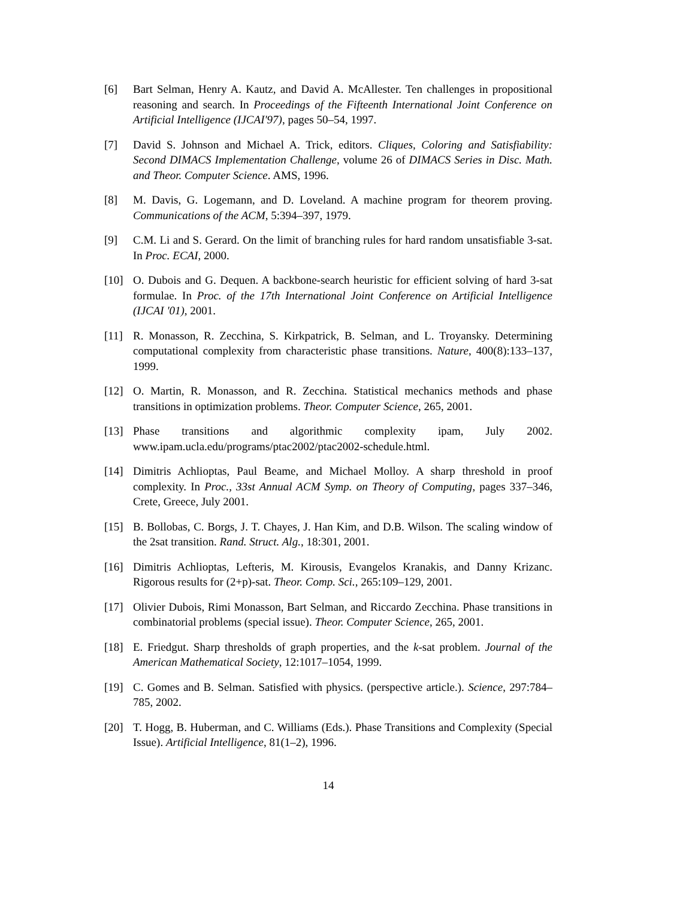[6] Bart Selman, Henry A. Kautz, and David A. McAllester. Ten challenges in propositional reasoning and search. In Proceedings of the Fifteenth International Joint Conference on Artificial Intelligence (IJCAI'97), pages 50–54, 1997.
[7] David S. Johnson and Michael A. Trick, editors. Cliques, Coloring and Satisfiability: Second DIMACS Implementation Challenge, volume 26 of DIMACS Series in Disc. Math. and Theor. Computer Science. AMS, 1996.
[8] M. Davis, G. Logemann, and D. Loveland. A machine program for theorem proving. Communications of the ACM, 5:394–397, 1979.
[9] C.M. Li and S. Gerard. On the limit of branching rules for hard random unsatisfiable 3-sat. In Proc. ECAI, 2000.
[10] O. Dubois and G. Dequen. A backbone-search heuristic for efficient solving of hard 3-sat formulae. In Proc. of the 17th International Joint Conference on Artificial Intelligence (IJCAI '01), 2001.
[11] R. Monasson, R. Zecchina, S. Kirkpatrick, B. Selman, and L. Troyansky. Determining computational complexity from characteristic phase transitions. Nature, 400(8):133–137, 1999.
[12] O. Martin, R. Monasson, and R. Zecchina. Statistical mechanics methods and phase transitions in optimization problems. Theor. Computer Science, 265, 2001.
[13] Phase transitions and algorithmic complexity ipam, July 2002. www.ipam.ucla.edu/programs/ptac2002/ptac2002-schedule.html.
[14] Dimitris Achlioptas, Paul Beame, and Michael Molloy. A sharp threshold in proof complexity. In Proc., 33st Annual ACM Symp. on Theory of Computing, pages 337–346, Crete, Greece, July 2001.
[15] B. Bollobas, C. Borgs, J. T. Chayes, J. Han Kim, and D.B. Wilson. The scaling window of the 2sat transition. Rand. Struct. Alg., 18:301, 2001.
[16] Dimitris Achlioptas, Lefteris, M. Kirousis, Evangelos Kranakis, and Danny Krizanc. Rigorous results for (2+p)-sat. Theor. Comp. Sci., 265:109–129, 2001.
[17] Olivier Dubois, Rimi Monasson, Bart Selman, and Riccardo Zecchina. Phase transitions in combinatorial problems (special issue). Theor. Computer Science, 265, 2001.
[18] E. Friedgut. Sharp thresholds of graph properties, and the k-sat problem. Journal of the American Mathematical Society, 12:1017–1054, 1999.
[19] C. Gomes and B. Selman. Satisfied with physics. (perspective article.). Science, 297:784–785, 2002.
[20] T. Hogg, B. Huberman, and C. Williams (Eds.). Phase Transitions and Complexity (Special Issue). Artificial Intelligence, 81(1–2), 1996.
14